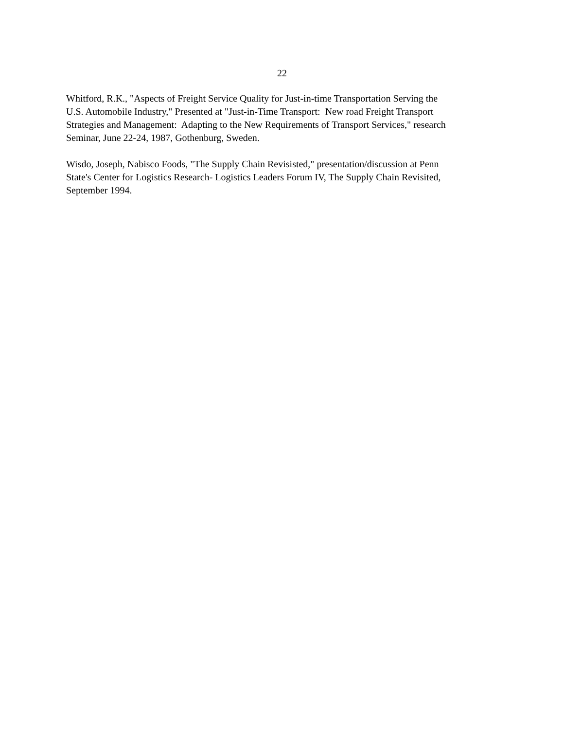22
Whitford, R.K., "Aspects of Freight Service Quality for Just-in-time Transportation Serving the
U.S. Automobile Industry," Presented at "Just-in-Time Transport: New road Freight Transport
Strategies and Management: Adapting to the New Requirements of Transport Services," research
Seminar, June 22-24, 1987, Gothenburg, Sweden.
Wisdo, Joseph, Nabisco Foods, "The Supply Chain Revisisted," presentation/discussion at Penn
State's Center for Logistics Research- Logistics Leaders Forum IV, The Supply Chain Revisited,
September 1994.